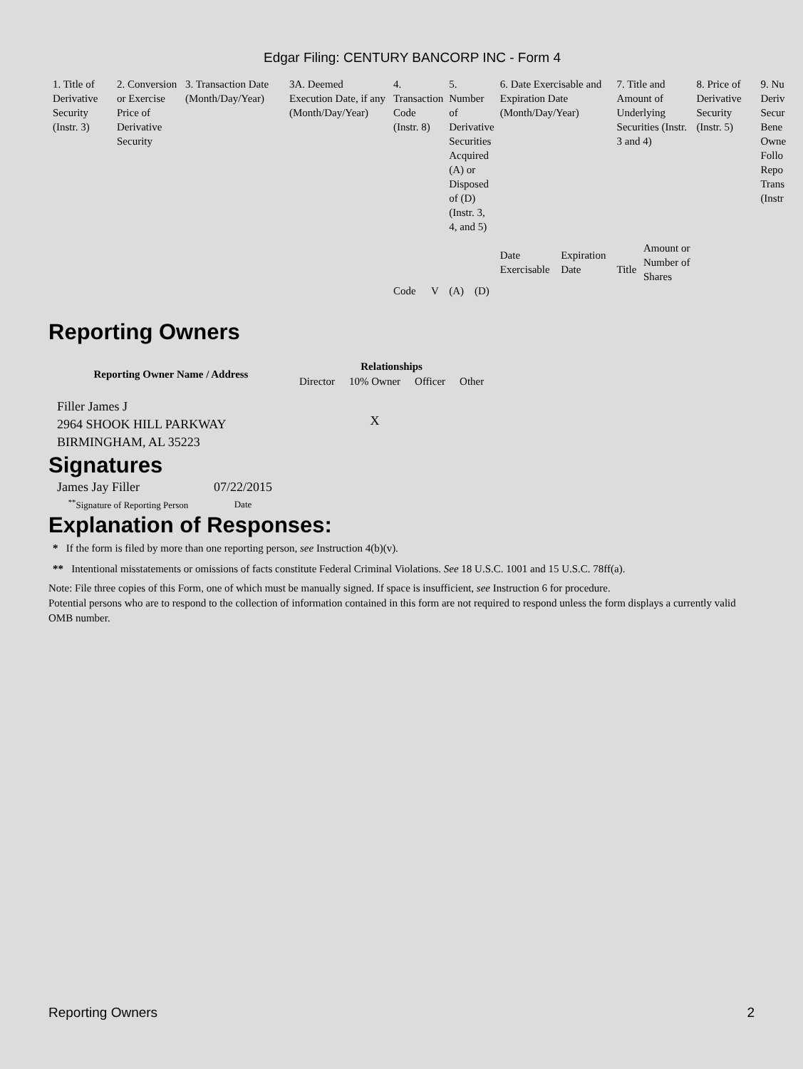Edgar Filing: CENTURY BANCORP INC - Form 4
| 1. Title of Derivative Security (Instr. 3) | 2. Conversion or Exercise Price of Derivative Security | 3. Transaction Date (Month/Day/Year) | 3A. Deemed Execution Date, if any (Month/Day/Year) | 4. Transaction Code (Instr. 8) | | 5. Number of Derivative Securities Acquired (A) or Disposed of (D) (Instr. 3, 4, and 5) | | 6. Date Exercisable and Expiration Date (Month/Day/Year) | | 7. Title and Amount of Underlying Securities (Instr. 3 and 4) | | 8. Price of Derivative Security (Instr. 5) | 9. Nu Deriv Secur Bene Owne Follo Repo Trans (Instr |
| | | | | | | | | Date Exercisable | Expiration Date | Title | Amount or Number of Shares | | |
| | | | | Code | V | (A) | (D) | | | | | | |
Reporting Owners
| Reporting Owner Name / Address | Relationships | | | |
| --- | --- | --- | --- | --- |
| | Director | 10% Owner | Officer | Other |
| Filler James J 2964 SHOOK HILL PARKWAY BIRMINGHAM, AL 35223 | | X | | |
Signatures
| James Jay Filler | 07/22/2015 |
| <sup>**</sup> Signature of Reporting Person | Date |
Explanation of Responses:
* If the form is filed by more than one reporting person, see Instruction 4(b)(v).
** Intentional misstatements or omissions of facts constitute Federal Criminal Violations. See 18 U.S.C. 1001 and 15 U.S.C. 78ff(a).
Note: File three copies of this Form, one of which must be manually signed. If space is insufficient, see Instruction 6 for procedure.
Potential persons who are to respond to the collection of information contained in this form are not required to respond unless the form displays a currently valid OMB number.
Reporting Owners 2